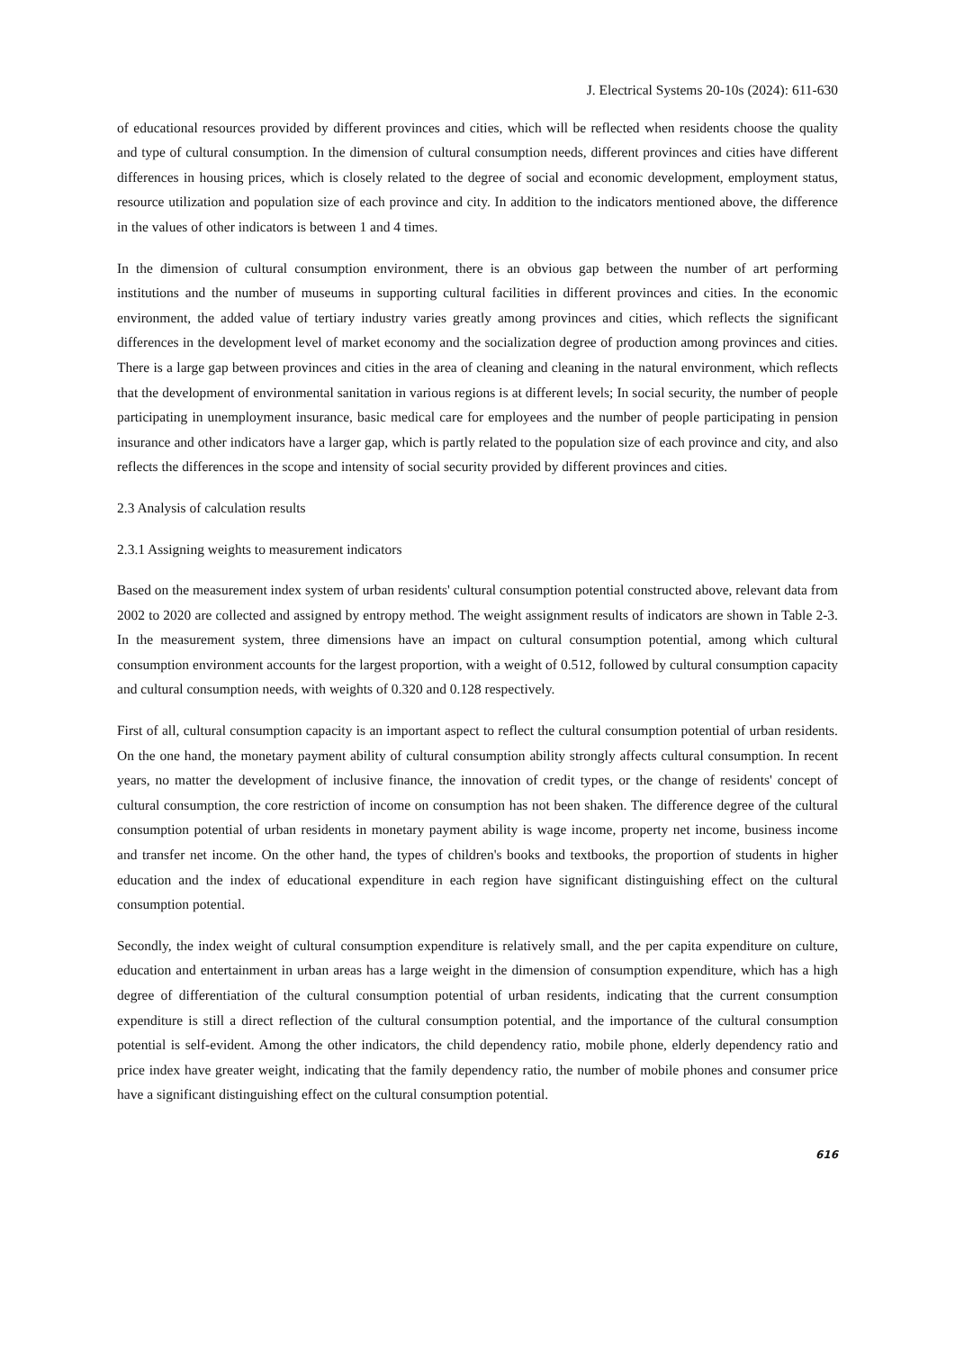J. Electrical Systems 20-10s (2024): 611-630
of educational resources provided by different provinces and cities, which will be reflected when residents choose the quality and type of cultural consumption. In the dimension of cultural consumption needs, different provinces and cities have different differences in housing prices, which is closely related to the degree of social and economic development, employment status, resource utilization and population size of each province and city. In addition to the indicators mentioned above, the difference in the values of other indicators is between 1 and 4 times.
In the dimension of cultural consumption environment, there is an obvious gap between the number of art performing institutions and the number of museums in supporting cultural facilities in different provinces and cities. In the economic environment, the added value of tertiary industry varies greatly among provinces and cities, which reflects the significant differences in the development level of market economy and the socialization degree of production among provinces and cities. There is a large gap between provinces and cities in the area of cleaning and cleaning in the natural environment, which reflects that the development of environmental sanitation in various regions is at different levels; In social security, the number of people participating in unemployment insurance, basic medical care for employees and the number of people participating in pension insurance and other indicators have a larger gap, which is partly related to the population size of each province and city, and also reflects the differences in the scope and intensity of social security provided by different provinces and cities.
2.3 Analysis of calculation results
2.3.1 Assigning weights to measurement indicators
Based on the measurement index system of urban residents' cultural consumption potential constructed above, relevant data from 2002 to 2020 are collected and assigned by entropy method. The weight assignment results of indicators are shown in Table 2-3. In the measurement system, three dimensions have an impact on cultural consumption potential, among which cultural consumption environment accounts for the largest proportion, with a weight of 0.512, followed by cultural consumption capacity and cultural consumption needs, with weights of 0.320 and 0.128 respectively.
First of all, cultural consumption capacity is an important aspect to reflect the cultural consumption potential of urban residents. On the one hand, the monetary payment ability of cultural consumption ability strongly affects cultural consumption. In recent years, no matter the development of inclusive finance, the innovation of credit types, or the change of residents' concept of cultural consumption, the core restriction of income on consumption has not been shaken. The difference degree of the cultural consumption potential of urban residents in monetary payment ability is wage income, property net income, business income and transfer net income. On the other hand, the types of children's books and textbooks, the proportion of students in higher education and the index of educational expenditure in each region have significant distinguishing effect on the cultural consumption potential.
Secondly, the index weight of cultural consumption expenditure is relatively small, and the per capita expenditure on culture, education and entertainment in urban areas has a large weight in the dimension of consumption expenditure, which has a high degree of differentiation of the cultural consumption potential of urban residents, indicating that the current consumption expenditure is still a direct reflection of the cultural consumption potential, and the importance of the cultural consumption potential is self-evident. Among the other indicators, the child dependency ratio, mobile phone, elderly dependency ratio and price index have greater weight, indicating that the family dependency ratio, the number of mobile phones and consumer price have a significant distinguishing effect on the cultural consumption potential.
616